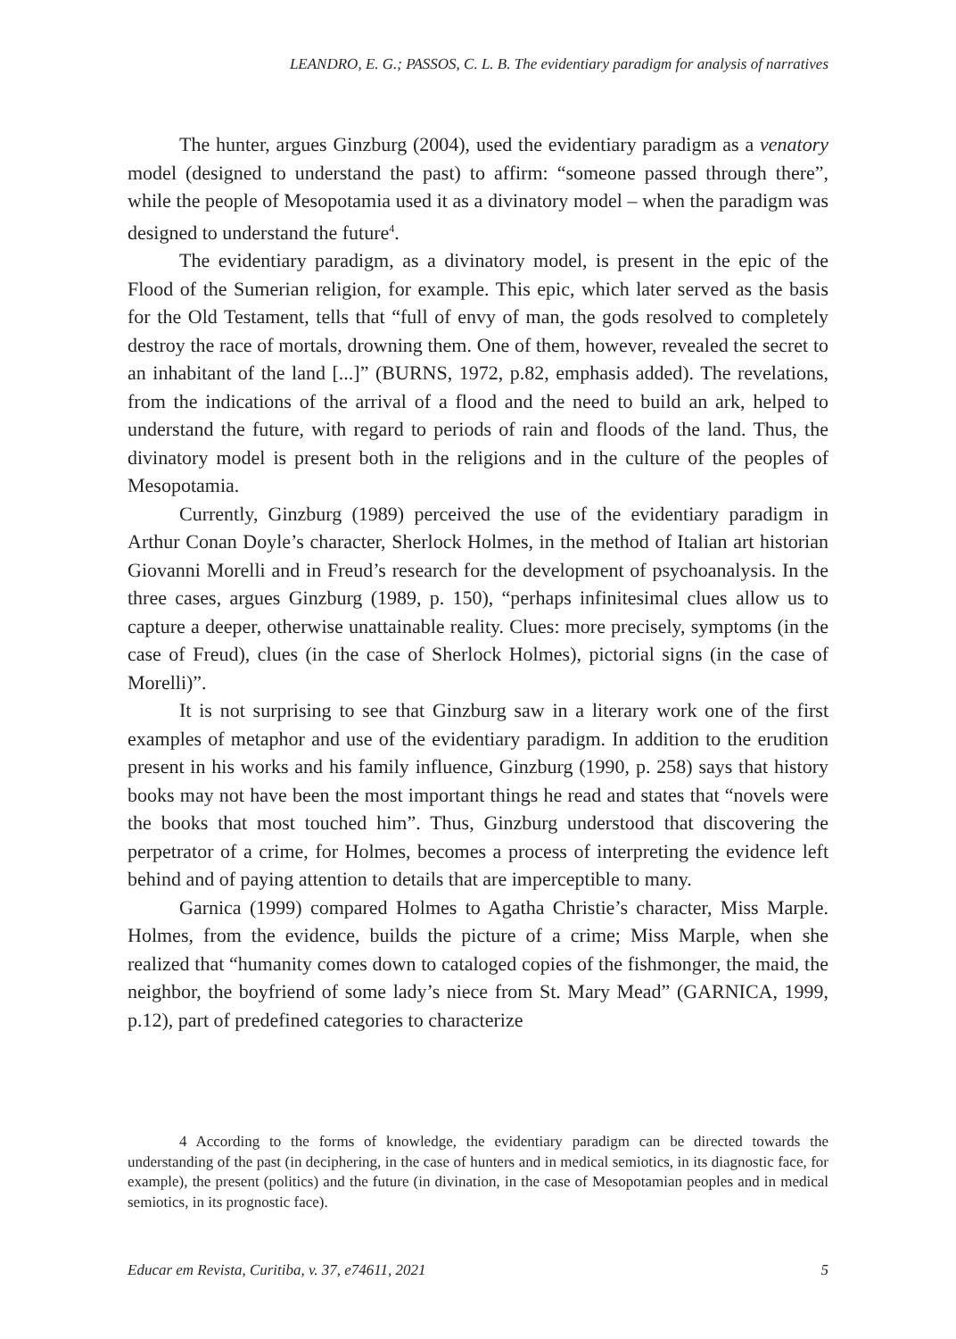LEANDRO, E. G.; PASSOS, C. L. B. The evidentiary paradigm for analysis of narratives
The hunter, argues Ginzburg (2004), used the evidentiary paradigm as a venatory model (designed to understand the past) to affirm: “someone passed through there”, while the people of Mesopotamia used it as a divinatory model – when the paradigm was designed to understand the future<sup>4</sup>.
The evidentiary paradigm, as a divinatory model, is present in the epic of the Flood of the Sumerian religion, for example. This epic, which later served as the basis for the Old Testament, tells that “full of envy of man, the gods resolved to completely destroy the race of mortals, drowning them. One of them, however, revealed the secret to an inhabitant of the land [...]” (BURNS, 1972, p.82, emphasis added). The revelations, from the indications of the arrival of a flood and the need to build an ark, helped to understand the future, with regard to periods of rain and floods of the land. Thus, the divinatory model is present both in the religions and in the culture of the peoples of Mesopotamia.
Currently, Ginzburg (1989) perceived the use of the evidentiary paradigm in Arthur Conan Doyle’s character, Sherlock Holmes, in the method of Italian art historian Giovanni Morelli and in Freud’s research for the development of psychoanalysis. In the three cases, argues Ginzburg (1989, p. 150), “perhaps infinitesimal clues allow us to capture a deeper, otherwise unattainable reality. Clues: more precisely, symptoms (in the case of Freud), clues (in the case of Sherlock Holmes), pictorial signs (in the case of Morelli)”.
It is not surprising to see that Ginzburg saw in a literary work one of the first examples of metaphor and use of the evidentiary paradigm. In addition to the erudition present in his works and his family influence, Ginzburg (1990, p. 258) says that history books may not have been the most important things he read and states that “novels were the books that most touched him”. Thus, Ginzburg understood that discovering the perpetrator of a crime, for Holmes, becomes a process of interpreting the evidence left behind and of paying attention to details that are imperceptible to many.
Garnica (1999) compared Holmes to Agatha Christie’s character, Miss Marple. Holmes, from the evidence, builds the picture of a crime; Miss Marple, when she realized that “humanity comes down to cataloged copies of the fishmonger, the maid, the neighbor, the boyfriend of some lady’s niece from St. Mary Mead” (GARNICA, 1999, p.12), part of predefined categories to characterize
4 According to the forms of knowledge, the evidentiary paradigm can be directed towards the understanding of the past (in deciphering, in the case of hunters and in medical semiotics, in its diagnostic face, for example), the present (politics) and the future (in divination, in the case of Mesopotamian peoples and in medical semiotics, in its prognostic face).
Educar em Revista, Curitiba, v. 37, e74611, 2021 5